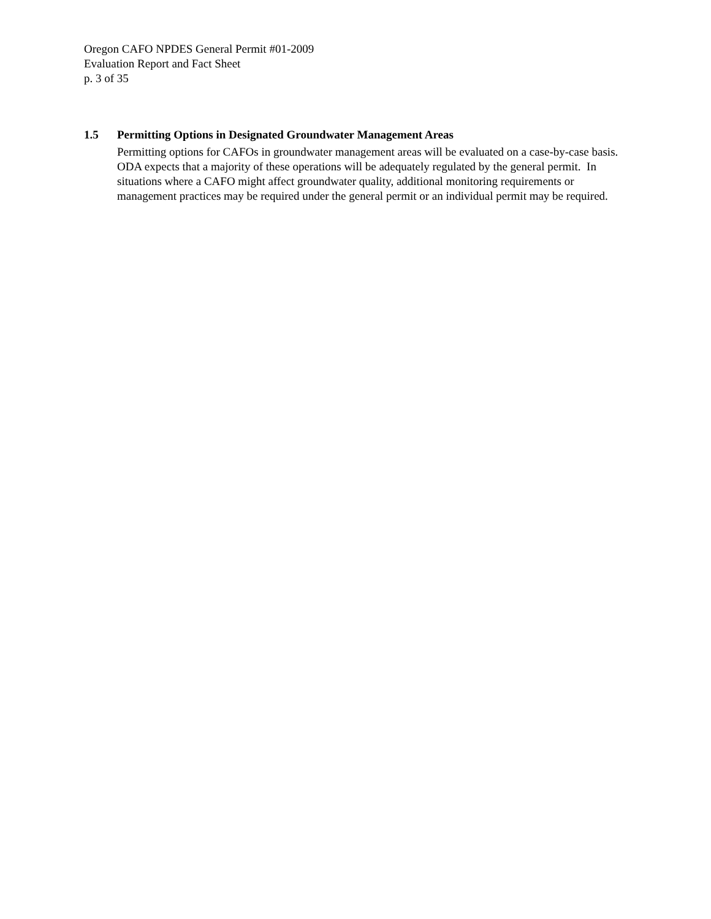Oregon CAFO NPDES General Permit #01-2009
Evaluation Report and Fact Sheet
p. 3 of 35
1.5 Permitting Options in Designated Groundwater Management Areas
Permitting options for CAFOs in groundwater management areas will be evaluated on a case-by-case basis. ODA expects that a majority of these operations will be adequately regulated by the general permit. In situations where a CAFO might affect groundwater quality, additional monitoring requirements or management practices may be required under the general permit or an individual permit may be required.